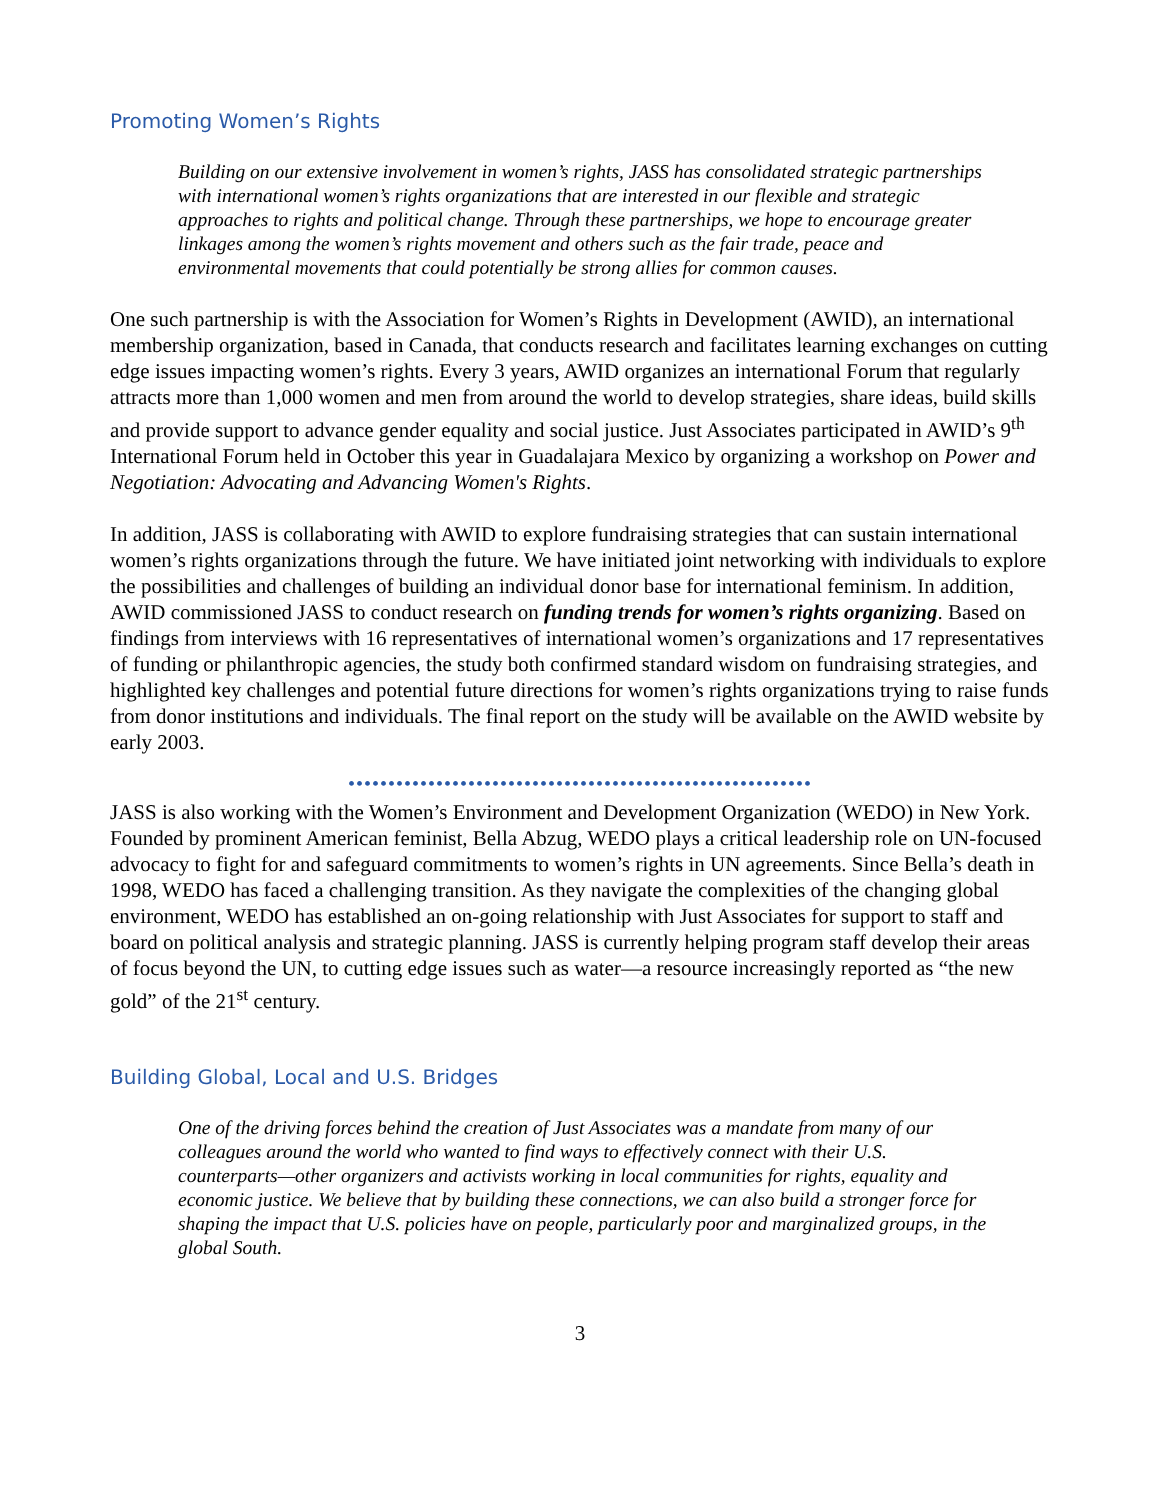Promoting Women’s Rights
Building on our extensive involvement in women’s rights, JASS has consolidated strategic partnerships with international women’s rights organizations that are interested in our flexible and strategic approaches to rights and political change. Through these partnerships, we hope to encourage greater linkages among the women’s rights movement and others such as the fair trade, peace and environmental movements that could potentially be strong allies for common causes.
One such partnership is with the Association for Women’s Rights in Development (AWID), an international membership organization, based in Canada, that conducts research and facilitates learning exchanges on cutting edge issues impacting women’s rights. Every 3 years, AWID organizes an international Forum that regularly attracts more than 1,000 women and men from around the world to develop strategies, share ideas, build skills and provide support to advance gender equality and social justice. Just Associates participated in AWID’s 9<sup>th</sup> International Forum held in October this year in Guadalajara Mexico by organizing a workshop on Power and Negotiation: Advocating and Advancing Women's Rights.
In addition, JASS is collaborating with AWID to explore fundraising strategies that can sustain international women’s rights organizations through the future. We have initiated joint networking with individuals to explore the possibilities and challenges of building an individual donor base for international feminism. In addition, AWID commissioned JASS to conduct research on funding trends for women’s rights organizing. Based on findings from interviews with 16 representatives of international women’s organizations and 17 representatives of funding or philanthropic agencies, the study both confirmed standard wisdom on fundraising strategies, and highlighted key challenges and potential future directions for women’s rights organizations trying to raise funds from donor institutions and individuals. The final report on the study will be available on the AWID website by early 2003.
••••••••••••••••••••••••••••••••••••••••••••••••••••••••••
JASS is also working with the Women’s Environment and Development Organization (WEDO) in New York. Founded by prominent American feminist, Bella Abzug, WEDO plays a critical leadership role on UN-focused advocacy to fight for and safeguard commitments to women’s rights in UN agreements. Since Bella’s death in 1998, WEDO has faced a challenging transition. As they navigate the complexities of the changing global environment, WEDO has established an on-going relationship with Just Associates for support to staff and board on political analysis and strategic planning. JASS is currently helping program staff develop their areas of focus beyond the UN, to cutting edge issues such as water—a resource increasingly reported as “the new gold” of the 21<sup>st</sup> century.
Building Global, Local and U.S. Bridges
One of the driving forces behind the creation of Just Associates was a mandate from many of our colleagues around the world who wanted to find ways to effectively connect with their U.S. counterparts—other organizers and activists working in local communities for rights, equality and economic justice. We believe that by building these connections, we can also build a stronger force for shaping the impact that U.S. policies have on people, particularly poor and marginalized groups, in the global South.
3